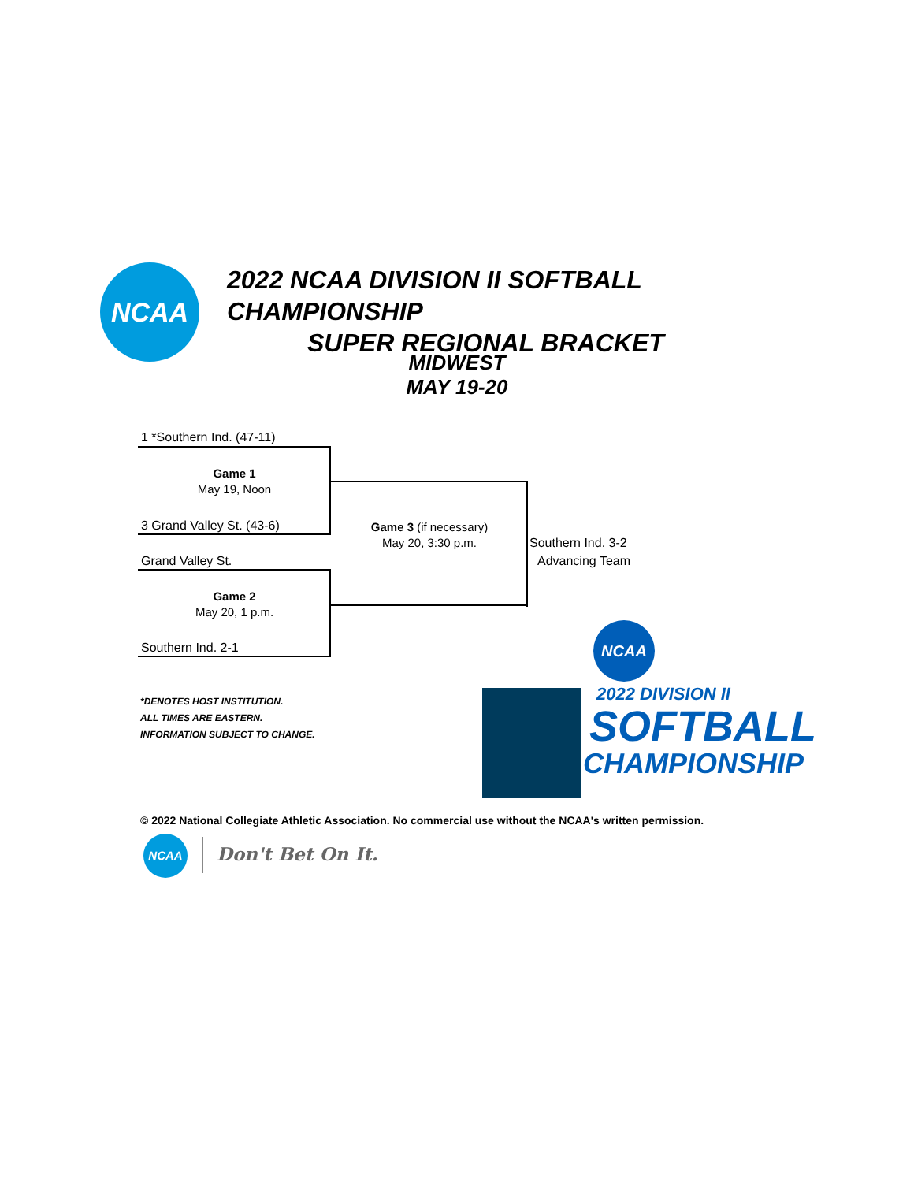NCAA
2022 NCAA DIVISION II SOFTBALL CHAMPIONSHIP
SUPER REGIONAL BRACKET
MIDWEST
MAY 19-20
1 *Southern Ind. (47-11)
Game 1
May 19, Noon
3 Grand Valley St. (43-6)
Game 3 (if necessary)
May 20, 3:30 p.m.
Southern Ind. 3-2
Advancing Team
Grand Valley St.
Game 2
May 20, 1 p.m.
Southern Ind. 2-1
*DENOTES HOST INSTITUTION.
ALL TIMES ARE EASTERN.
INFORMATION SUBJECT TO CHANGE.
NCAA
2022 DIVISION II
SOFTBALL
CHAMPIONSHIP
© 2022 National Collegiate Athletic Association. No commercial use without the NCAA's written permission.
NCAA
Don't Bet On It.